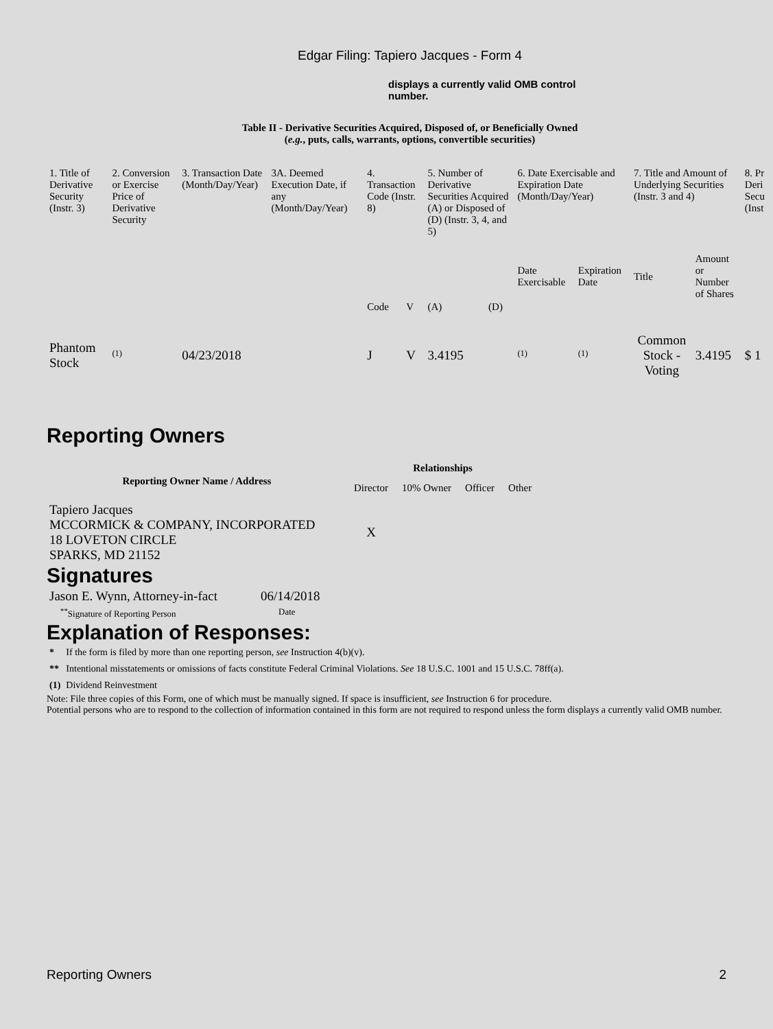Edgar Filing: Tapiero Jacques - Form 4
displays a currently valid OMB control number.
Table II - Derivative Securities Acquired, Disposed of, or Beneficially Owned
(e.g., puts, calls, warrants, options, convertible securities)
| 1. Title of Derivative Security (Instr. 3) | 2. Conversion or Exercise Price of Derivative Security | 3. Transaction Date (Month/Day/Year) | 3A. Deemed Execution Date, if any (Month/Day/Year) | 4. Transaction Code (Instr. 8) | | 5. Number of Derivative Securities Acquired (A) or Disposed of (D) (Instr. 3, 4, and 5) | | 6. Date Exercisable and Expiration Date (Month/Day/Year) | | 7. Title and Amount of Underlying Securities (Instr. 3 and 4) | | 8. Pr Deri Secu (Inst |
| | | | | Code | V | (A) | (D) | Date Exercisable | Expiration Date | Title | Amount or Number of Shares | |
| Phantom Stock | <sup>(1)</sup> | 04/23/2018 | | J | V | 3.4195 | | <sup>(1)</sup> | <sup>(1)</sup> | Common Stock - Voting | 3.4195 | $ 1 |
Reporting Owners
| Reporting Owner Name / Address | Relationships | | | |
| --- | --- | --- | --- | --- |
| | Director | 10% Owner | Officer | Other |
| Tapiero Jacques MCCORMICK & COMPANY, INCORPORATED 18 LOVETON CIRCLE SPARKS, MD 21152 | X | | | |
Signatures
| Jason E. Wynn, Attorney-in-fact | 06/14/2018 |
| <sup>**</sup> Signature of Reporting Person | Date |
Explanation of Responses:
| * | If the form is filed by more than one reporting person, see Instruction 4(b)(v). |
| ** | Intentional misstatements or omissions of facts constitute Federal Criminal Violations. See 18 U.S.C. 1001 and 15 U.S.C. 78ff(a). |
| (1) | Dividend Reinvestment |
Note: File three copies of this Form, one of which must be manually signed. If space is insufficient, see Instruction 6 for procedure.
Potential persons who are to respond to the collection of information contained in this form are not required to respond unless the form displays a currently valid OMB number.
Reporting Owners 2